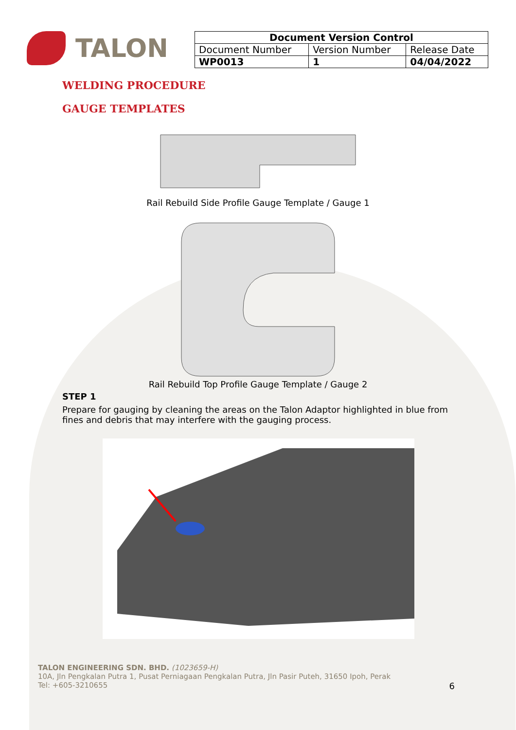TALON
| Document Version Control | | |
| --- | --- | --- |
| Document Number | Version Number | Release Date |
| WP0013 | 1 | 04/04/2022 |
WELDING PROCEDURE
GAUGE TEMPLATES
Rail Rebuild Side Profile Gauge Template / Gauge 1
Rail Rebuild Top Profile Gauge Template / Gauge 2
STEP 1
Prepare for gauging by cleaning the areas on the Talon Adaptor highlighted in blue from fines and debris that may interfere with the gauging process.
TALON ENGINEERING SDN. BHD. (1023659-H)
10A, Jln Pengkalan Putra 1, Pusat Perniagaan Pengkalan Putra, Jln Pasir Puteh, 31650 Ipoh, Perak
Tel: +605-3210655 6